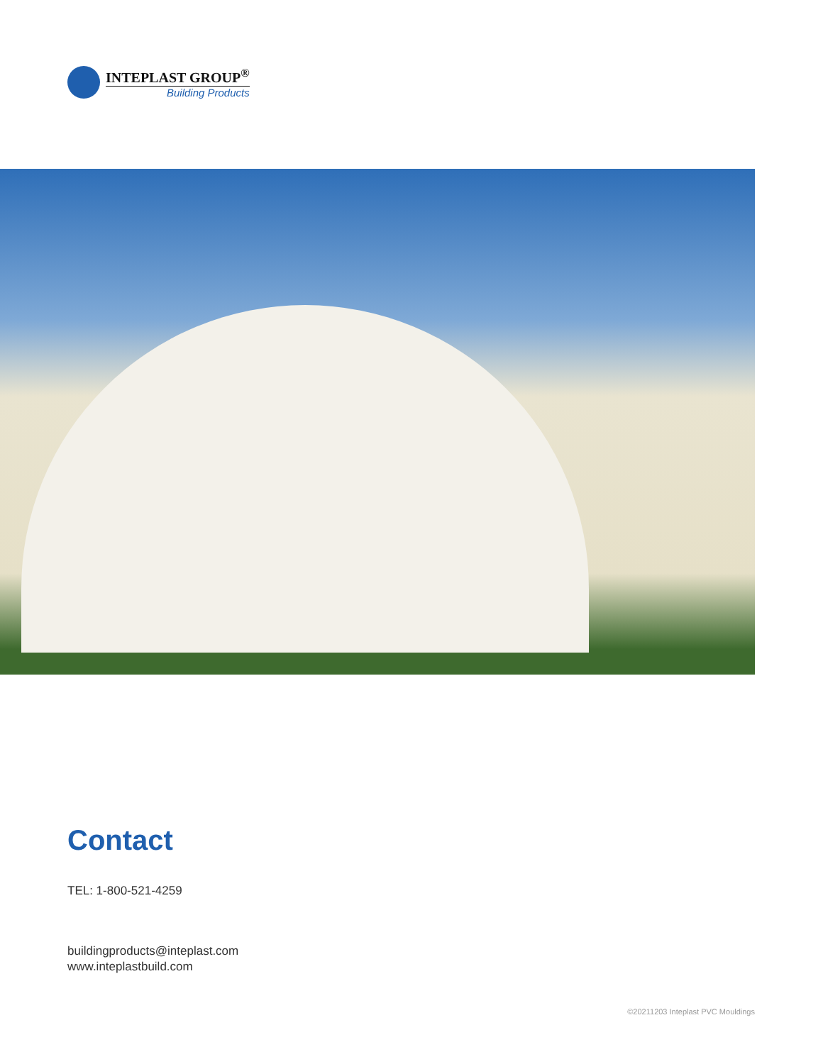INTEPLAST GROUP<sup>®</sup>
Building Products
Contact
TEL: 1-800-521-4259
buildingproducts@inteplast.com
www.inteplastbuild.com
©20211203 Inteplast PVC Mouldings